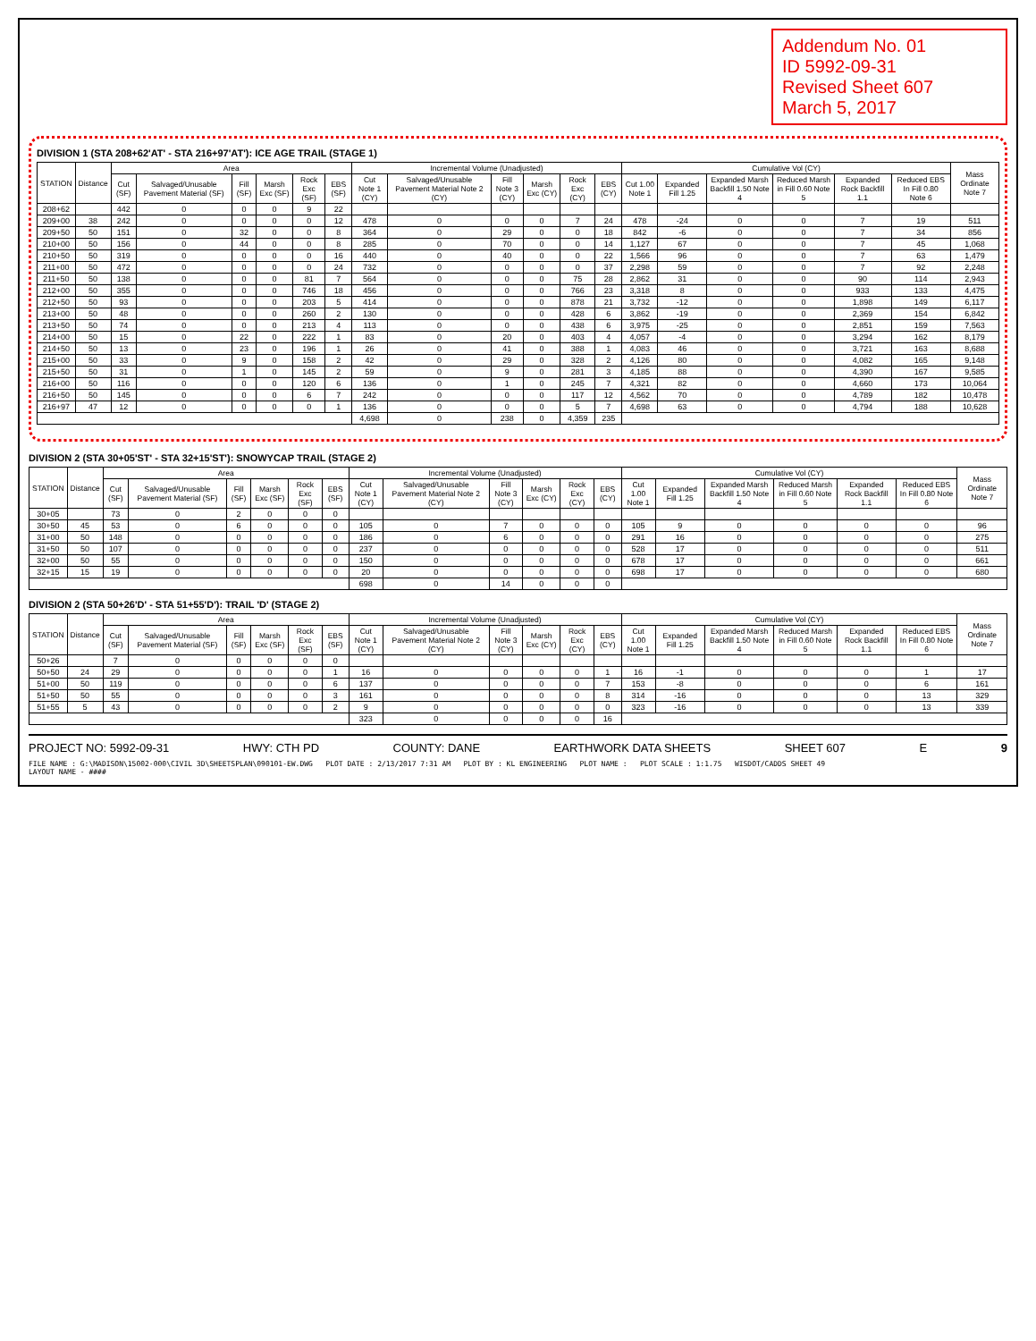Addendum No. 01
ID 5992-09-31
Revised Sheet 607
March 5, 2017
DIVISION 1 (STA 208+62'AT' - STA 216+97'AT'): ICE AGE TRAIL (STAGE 1)
| STATION | Distance | Area | | | | | | Incremental Volume (Unadjusted) | | | | | | Cumulative Vol (CY) | | | | | | Mass Ordinate Note 7 |
| --- | --- | --- | --- | --- | --- | --- | --- | --- | --- | --- | --- | --- | --- | --- | --- | --- | --- | --- | --- | --- |
| | | Cut (SF) | Salvaged/Unusable Pavement Material (SF) | Fill (SF) | Marsh Exc (SF) | Rock Exc (SF) | EBS (SF) | Cut Note 1 (CY) | Salvaged/Unusable Pavement Material Note 2 (CY) | Fill Note 3 (CY) | Marsh Exc (CY) | Rock Exc (CY) | EBS (CY) | Cut 1.00 Note 1 | Expanded Fill 1.25 | Expanded Marsh Backfill 1.50 Note 4 | Reduced Marsh in Fill 0.60 Note 5 | Expanded Rock Backfill 1.1 | Reduced EBS In Fill 0.80 Note 6 | |
| 208+62 | | 442 | 0 | 0 | 0 | 9 | 22 | | | | | | | | | | | | | |
| 209+00 | 38 | 242 | 0 | 0 | 0 | 0 | 12 | 478 | 0 | 0 | 0 | 7 | 24 | 478 | -24 | 0 | 0 | 7 | 19 | 511 |
| 209+50 | 50 | 151 | 0 | 32 | 0 | 0 | 8 | 364 | 0 | 29 | 0 | 0 | 18 | 842 | -6 | 0 | 0 | 7 | 34 | 856 |
| 210+00 | 50 | 156 | 0 | 44 | 0 | 0 | 8 | 285 | 0 | 70 | 0 | 0 | 14 | 1,127 | 67 | 0 | 0 | 7 | 45 | 1,068 |
| 210+50 | 50 | 319 | 0 | 0 | 0 | 0 | 16 | 440 | 0 | 40 | 0 | 0 | 22 | 1,566 | 96 | 0 | 0 | 7 | 63 | 1,479 |
| 211+00 | 50 | 472 | 0 | 0 | 0 | 0 | 24 | 732 | 0 | 0 | 0 | 0 | 37 | 2,298 | 59 | 0 | 0 | 7 | 92 | 2,248 |
| 211+50 | 50 | 138 | 0 | 0 | 0 | 81 | 7 | 564 | 0 | 0 | 0 | 75 | 28 | 2,862 | 31 | 0 | 0 | 90 | 114 | 2,943 |
| 212+00 | 50 | 355 | 0 | 0 | 0 | 746 | 18 | 456 | 0 | 0 | 0 | 766 | 23 | 3,318 | 8 | 0 | 0 | 933 | 133 | 4,475 |
| 212+50 | 50 | 93 | 0 | 0 | 0 | 203 | 5 | 414 | 0 | 0 | 0 | 878 | 21 | 3,732 | -12 | 0 | 0 | 1,898 | 149 | 6,117 |
| 213+00 | 50 | 48 | 0 | 0 | 0 | 260 | 2 | 130 | 0 | 0 | 0 | 428 | 6 | 3,862 | -19 | 0 | 0 | 2,369 | 154 | 6,842 |
| 213+50 | 50 | 74 | 0 | 0 | 0 | 213 | 4 | 113 | 0 | 0 | 0 | 438 | 6 | 3,975 | -25 | 0 | 0 | 2,851 | 159 | 7,563 |
| 214+00 | 50 | 15 | 0 | 22 | 0 | 222 | 1 | 83 | 0 | 20 | 0 | 403 | 4 | 4,057 | -4 | 0 | 0 | 3,294 | 162 | 8,179 |
| 214+50 | 50 | 13 | 0 | 23 | 0 | 196 | 1 | 26 | 0 | 41 | 0 | 388 | 1 | 4,083 | 46 | 0 | 0 | 3,721 | 163 | 8,688 |
| 215+00 | 50 | 33 | 0 | 9 | 0 | 158 | 2 | 42 | 0 | 29 | 0 | 328 | 2 | 4,126 | 80 | 0 | 0 | 4,082 | 165 | 9,148 |
| 215+50 | 50 | 31 | 0 | 1 | 0 | 145 | 2 | 59 | 0 | 9 | 0 | 281 | 3 | 4,185 | 88 | 0 | 0 | 4,390 | 167 | 9,585 |
| 216+00 | 50 | 116 | 0 | 0 | 0 | 120 | 6 | 136 | 0 | 1 | 0 | 245 | 7 | 4,321 | 82 | 0 | 0 | 4,660 | 173 | 10,064 |
| 216+50 | 50 | 145 | 0 | 0 | 0 | 6 | 7 | 242 | 0 | 0 | 0 | 117 | 12 | 4,562 | 70 | 0 | 0 | 4,789 | 182 | 10,478 |
| 216+97 | 47 | 12 | 0 | 0 | 0 | 0 | 1 | 136 | 0 | 0 | 0 | 5 | 7 | 4,698 | 63 | 0 | 0 | 4,794 | 188 | 10,628 |
| | | | | | | | | 4,698 | 0 | 238 | 0 | 4,359 | 235 | | | | | | | |
DIVISION 2 (STA 30+05'ST' - STA 32+15'ST'): SNOWYCAP TRAIL (STAGE 2)
| STATION | Distance | Area | | | | | | Incremental Volume (Unadjusted) | | | | | | Cumulative Vol (CY) | | | | | | Mass Ordinate Note 7 |
| --- | --- | --- | --- | --- | --- | --- | --- | --- | --- | --- | --- | --- | --- | --- | --- | --- | --- | --- | --- | --- |
| | | Cut (SF) | Salvaged/Unusable Pavement Material (SF) | Fill (SF) | Marsh Exc (SF) | Rock Exc (SF) | EBS (SF) | Cut Note 1 (CY) | Salvaged/Unusable Pavement Material Note 2 (CY) | Fill Note 3 (CY) | Marsh Exc (CY) | Rock Exc (CY) | EBS (CY) | Cut 1.00 Note 1 | Expanded Fill 1.25 | Expanded Marsh Backfill 1.50 Note 4 | Reduced Marsh in Fill 0.60 Note 5 | Expanded Rock Backfill 1.1 | Reduced EBS In Fill 0.80 Note 6 | |
| 30+05 | | 73 | 0 | 2 | 0 | 0 | 0 | | | | | | | | | | | | | |
| 30+50 | 45 | 53 | 0 | 6 | 0 | 0 | 0 | 105 | 0 | 7 | 0 | 0 | 0 | 105 | 9 | 0 | 0 | 0 | 0 | 96 |
| 31+00 | 50 | 148 | 0 | 0 | 0 | 0 | 0 | 186 | 0 | 6 | 0 | 0 | 0 | 291 | 16 | 0 | 0 | 0 | 0 | 275 |
| 31+50 | 50 | 107 | 0 | 0 | 0 | 0 | 0 | 237 | 0 | 0 | 0 | 0 | 0 | 528 | 17 | 0 | 0 | 0 | 0 | 511 |
| 32+00 | 50 | 55 | 0 | 0 | 0 | 0 | 0 | 150 | 0 | 0 | 0 | 0 | 0 | 678 | 17 | 0 | 0 | 0 | 0 | 661 |
| 32+15 | 15 | 19 | 0 | 0 | 0 | 0 | 0 | 20 | 0 | 0 | 0 | 0 | 0 | 698 | 17 | 0 | 0 | 0 | 0 | 680 |
| | | | | | | | | 698 | 0 | 14 | 0 | 0 | 0 | | | | | | | |
DIVISION 2 (STA 50+26'D' - STA 51+55'D'): TRAIL 'D' (STAGE 2)
| STATION | Distance | Area | | | | | | Incremental Volume (Unadjusted) | | | | | | Cumulative Vol (CY) | | | | | | Mass Ordinate Note 7 |
| --- | --- | --- | --- | --- | --- | --- | --- | --- | --- | --- | --- | --- | --- | --- | --- | --- | --- | --- | --- | --- |
| | | Cut (SF) | Salvaged/Unusable Pavement Material (SF) | Fill (SF) | Marsh Exc (SF) | Rock Exc (SF) | EBS (SF) | Cut Note 1 (CY) | Salvaged/Unusable Pavement Material Note 2 (CY) | Fill Note 3 (CY) | Marsh Exc (CY) | Rock Exc (CY) | EBS (CY) | Cut 1.00 Note 1 | Expanded Fill 1.25 | Expanded Marsh Backfill 1.50 Note 4 | Reduced Marsh in Fill 0.60 Note 5 | Expanded Rock Backfill 1.1 | Reduced EBS In Fill 0.80 Note 6 | |
| 50+26 | | 7 | 0 | 0 | 0 | 0 | 0 | | | | | | | | | | | | | |
| 50+50 | 24 | 29 | 0 | 0 | 0 | 0 | 1 | 16 | 0 | 0 | 0 | 0 | 1 | 16 | -1 | 0 | 0 | 0 | 1 | 17 |
| 51+00 | 50 | 119 | 0 | 0 | 0 | 0 | 6 | 137 | 0 | 0 | 0 | 0 | 7 | 153 | -8 | 0 | 0 | 0 | 6 | 161 |
| 51+50 | 50 | 55 | 0 | 0 | 0 | 0 | 3 | 161 | 0 | 0 | 0 | 0 | 8 | 314 | -16 | 0 | 0 | 0 | 13 | 329 |
| 51+55 | 5 | 43 | 0 | 0 | 0 | 0 | 2 | 9 | 0 | 0 | 0 | 0 | 0 | 323 | -16 | 0 | 0 | 0 | 13 | 339 |
| | | | | | | | | 323 | 0 | 0 | 0 | 0 | 16 | | | | | | | |
PROJECT NO: 5992-09-31 HWY: CTH PD COUNTY: DANE EARTHWORK DATA SHEETS SHEET 607 E 9
FILE NAME : G:\MADISON\15002-000\CIVIL 3D\SHEETSPLAN\090101-EW.DWG PLOT DATE : 2/13/2017 7:31 AM PLOT BY : KL ENGINEERING PLOT NAME : PLOT SCALE : 1:1.75 WISDOT/CADDS SHEET 49
LAYOUT NAME - ####